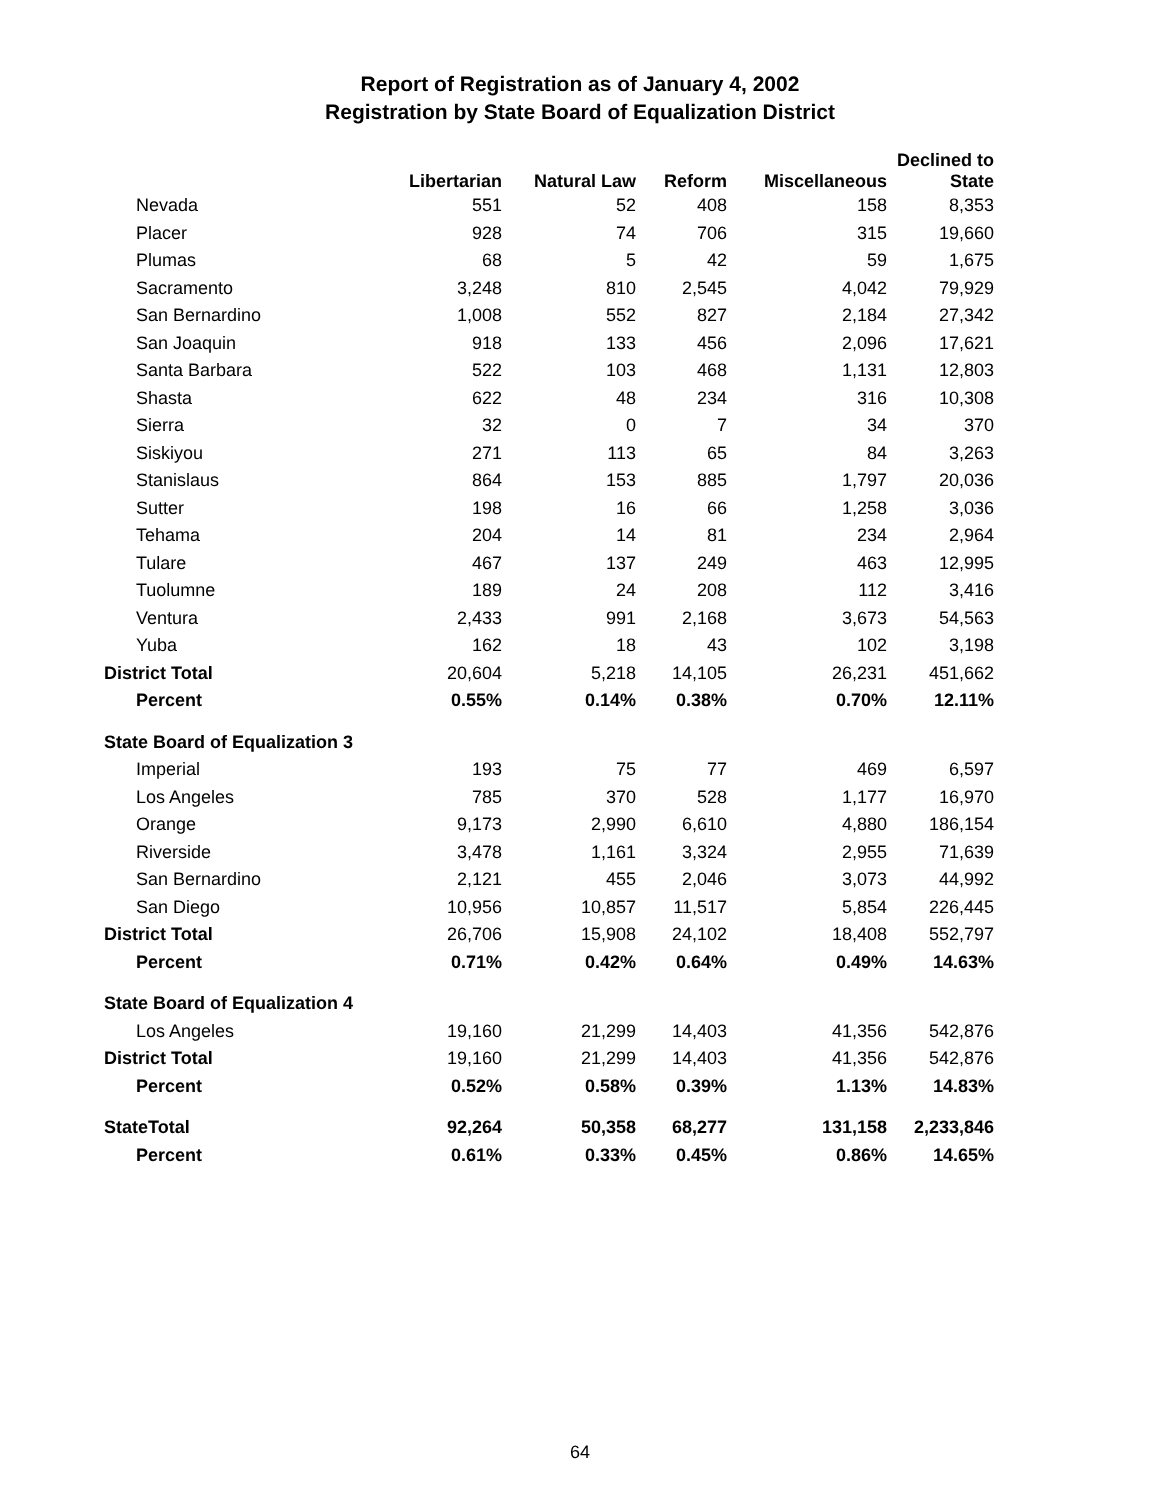Report of Registration as of January 4, 2002
Registration by State Board of Equalization District
| | Libertarian | Natural Law | Reform | Miscellaneous | Declined to State |
| --- | --- | --- | --- | --- | --- |
| Nevada | 551 | 52 | 408 | 158 | 8,353 |
| Placer | 928 | 74 | 706 | 315 | 19,660 |
| Plumas | 68 | 5 | 42 | 59 | 1,675 |
| Sacramento | 3,248 | 810 | 2,545 | 4,042 | 79,929 |
| San Bernardino | 1,008 | 552 | 827 | 2,184 | 27,342 |
| San Joaquin | 918 | 133 | 456 | 2,096 | 17,621 |
| Santa Barbara | 522 | 103 | 468 | 1,131 | 12,803 |
| Shasta | 622 | 48 | 234 | 316 | 10,308 |
| Sierra | 32 | 0 | 7 | 34 | 370 |
| Siskiyou | 271 | 113 | 65 | 84 | 3,263 |
| Stanislaus | 864 | 153 | 885 | 1,797 | 20,036 |
| Sutter | 198 | 16 | 66 | 1,258 | 3,036 |
| Tehama | 204 | 14 | 81 | 234 | 2,964 |
| Tulare | 467 | 137 | 249 | 463 | 12,995 |
| Tuolumne | 189 | 24 | 208 | 112 | 3,416 |
| Ventura | 2,433 | 991 | 2,168 | 3,673 | 54,563 |
| Yuba | 162 | 18 | 43 | 102 | 3,198 |
| District Total | 20,604 | 5,218 | 14,105 | 26,231 | 451,662 |
| Percent | 0.55% | 0.14% | 0.38% | 0.70% | 12.11% |
| State Board of Equalization 3 | | | | | |
| Imperial | 193 | 75 | 77 | 469 | 6,597 |
| Los Angeles | 785 | 370 | 528 | 1,177 | 16,970 |
| Orange | 9,173 | 2,990 | 6,610 | 4,880 | 186,154 |
| Riverside | 3,478 | 1,161 | 3,324 | 2,955 | 71,639 |
| San Bernardino | 2,121 | 455 | 2,046 | 3,073 | 44,992 |
| San Diego | 10,956 | 10,857 | 11,517 | 5,854 | 226,445 |
| District Total | 26,706 | 15,908 | 24,102 | 18,408 | 552,797 |
| Percent | 0.71% | 0.42% | 0.64% | 0.49% | 14.63% |
| State Board of Equalization 4 | | | | | |
| Los Angeles | 19,160 | 21,299 | 14,403 | 41,356 | 542,876 |
| District Total | 19,160 | 21,299 | 14,403 | 41,356 | 542,876 |
| Percent | 0.52% | 0.58% | 0.39% | 1.13% | 14.83% |
| StateTotal | 92,264 | 50,358 | 68,277 | 131,158 | 2,233,846 |
| Percent | 0.61% | 0.33% | 0.45% | 0.86% | 14.65% |
64